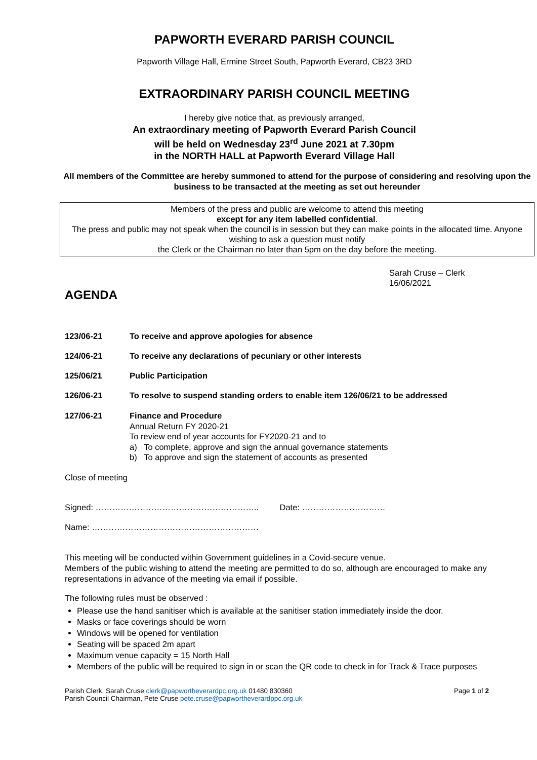PAPWORTH EVERARD PARISH COUNCIL
Papworth Village Hall, Ermine Street South, Papworth Everard, CB23 3RD
EXTRAORDINARY PARISH COUNCIL MEETING
I hereby give notice that, as previously arranged,
An extraordinary meeting of Papworth Everard Parish Council
will be held on Wednesday 23<sup>rd</sup> June 2021 at 7.30pm
in the NORTH HALL at Papworth Everard Village Hall
All members of the Committee are hereby summoned to attend for the purpose of considering and resolving upon the business to be transacted at the meeting as set out hereunder
Members of the press and public are welcome to attend this meeting
except for any item labelled confidential.
The press and public may not speak when the council is in session but they can make points in the allocated time. Anyone wishing to ask a question must notify
the Clerk or the Chairman no later than 5pm on the day before the meeting.
Sarah Cruse – Clerk
16/06/2021
AGENDA
123/06-21 To receive and approve apologies for absence
124/06-21 To receive any declarations of pecuniary or other interests
125/06/21 Public Participation
126/06-21 To resolve to suspend standing orders to enable item 126/06/21 to be addressed
127/06-21 Finance and Procedure
Annual Return FY 2020-21
To review end of year accounts for FY2020-21 and to
a) To complete, approve and sign the annual governance statements
b) To approve and sign the statement of accounts as presented
Close of meeting
Signed: ………………………………………………….. Date: …………………………
Name: ……………………………………………………
This meeting will be conducted within Government guidelines in a Covid-secure venue.
Members of the public wishing to attend the meeting are permitted to do so, although are encouraged to make any representations in advance of the meeting via email if possible.
The following rules must be observed :
Please use the hand sanitiser which is available at the sanitiser station immediately inside the door.
Masks or face coverings should be worn
Windows will be opened for ventilation
Seating will be spaced 2m apart
Maximum venue capacity = 15 North Hall
Members of the public will be required to sign in or scan the QR code to check in for Track & Trace purposes
Parish Clerk, Sarah Cruse clerk@papwortheverardpc.org.uk 01480 830360
Parish Council Chairman, Pete Cruse pete.cruse@papwortheverardppc.org.uk
Page 1 of 2